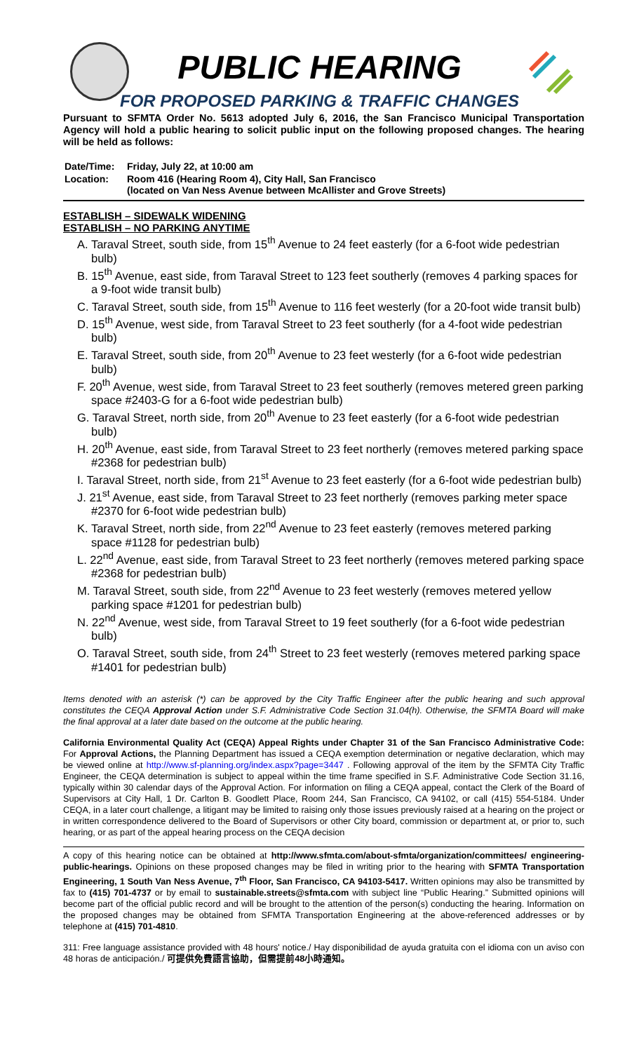PUBLIC HEARING
FOR PROPOSED PARKING & TRAFFIC CHANGES
Pursuant to SFMTA Order No. 5613 adopted July 6, 2016, the San Francisco Municipal Transportation Agency will hold a public hearing to solicit public input on the following proposed changes. The hearing will be held as follows:
| Date/Time: | Friday, July 22, at 10:00 am |
| Location: | Room 416 (Hearing Room 4), City Hall, San Francisco (located on Van Ness Avenue between McAllister and Grove Streets) |
ESTABLISH – SIDEWALK WIDENING
ESTABLISH – NO PARKING ANYTIME
A. Taraval Street, south side, from 15<sup>th</sup> Avenue to 24 feet easterly (for a 6-foot wide pedestrian bulb)
B. 15<sup>th</sup> Avenue, east side, from Taraval Street to 123 feet southerly (removes 4 parking spaces for a 9-foot wide transit bulb)
C. Taraval Street, south side, from 15<sup>th</sup> Avenue to 116 feet westerly (for a 20-foot wide transit bulb)
D. 15<sup>th</sup> Avenue, west side, from Taraval Street to 23 feet southerly (for a 4-foot wide pedestrian bulb)
E. Taraval Street, south side, from 20<sup>th</sup> Avenue to 23 feet westerly (for a 6-foot wide pedestrian bulb)
F. 20<sup>th</sup> Avenue, west side, from Taraval Street to 23 feet southerly (removes metered green parking space #2403-G for a 6-foot wide pedestrian bulb)
G. Taraval Street, north side, from 20<sup>th</sup> Avenue to 23 feet easterly (for a 6-foot wide pedestrian bulb)
H. 20<sup>th</sup> Avenue, east side, from Taraval Street to 23 feet northerly (removes metered parking space #2368 for pedestrian bulb)
I. Taraval Street, north side, from 21<sup>st</sup> Avenue to 23 feet easterly (for a 6-foot wide pedestrian bulb)
J. 21<sup>st</sup> Avenue, east side, from Taraval Street to 23 feet northerly (removes parking meter space #2370 for 6-foot wide pedestrian bulb)
K. Taraval Street, north side, from 22<sup>nd</sup> Avenue to 23 feet easterly (removes metered parking space #1128 for pedestrian bulb)
L. 22<sup>nd</sup> Avenue, east side, from Taraval Street to 23 feet northerly (removes metered parking space #2368 for pedestrian bulb)
M. Taraval Street, south side, from 22<sup>nd</sup> Avenue to 23 feet westerly (removes metered yellow parking space #1201 for pedestrian bulb)
N. 22<sup>nd</sup> Avenue, west side, from Taraval Street to 19 feet southerly (for a 6-foot wide pedestrian bulb)
O. Taraval Street, south side, from 24<sup>th</sup> Street to 23 feet westerly (removes metered parking space #1401 for pedestrian bulb)
Items denoted with an asterisk (*) can be approved by the City Traffic Engineer after the public hearing and such approval constitutes the CEQA Approval Action under S.F. Administrative Code Section 31.04(h). Otherwise, the SFMTA Board will make the final approval at a later date based on the outcome at the public hearing.
California Environmental Quality Act (CEQA) Appeal Rights under Chapter 31 of the San Francisco Administrative Code: For Approval Actions, the Planning Department has issued a CEQA exemption determination or negative declaration, which may be viewed online at http://www.sf-planning.org/index.aspx?page=3447 . Following approval of the item by the SFMTA City Traffic Engineer, the CEQA determination is subject to appeal within the time frame specified in S.F. Administrative Code Section 31.16, typically within 30 calendar days of the Approval Action. For information on filing a CEQA appeal, contact the Clerk of the Board of Supervisors at City Hall, 1 Dr. Carlton B. Goodlett Place, Room 244, San Francisco, CA 94102, or call (415) 554-5184. Under CEQA, in a later court challenge, a litigant may be limited to raising only those issues previously raised at a hearing on the project or in written correspondence delivered to the Board of Supervisors or other City board, commission or department at, or prior to, such hearing, or as part of the appeal hearing process on the CEQA decision
A copy of this hearing notice can be obtained at http://www.sfmta.com/about-sfmta/organization/committees/ engineering-public-hearings. Opinions on these proposed changes may be filed in writing prior to the hearing with SFMTA Transportation Engineering, 1 South Van Ness Avenue, 7<sup>th</sup> Floor, San Francisco, CA 94103-5417. Written opinions may also be transmitted by fax to (415) 701-4737 or by email to sustainable.streets@sfmta.com with subject line “Public Hearing.” Submitted opinions will become part of the official public record and will be brought to the attention of the person(s) conducting the hearing. Information on the proposed changes may be obtained from SFMTA Transportation Engineering at the above-referenced addresses or by telephone at (415) 701-4810.
311: Free language assistance provided with 48 hours' notice./ Hay disponibilidad de ayuda gratuita con el idioma con un aviso con 48 horas de anticipación./ 可提供免費語言協助，但需提前48小時通知。